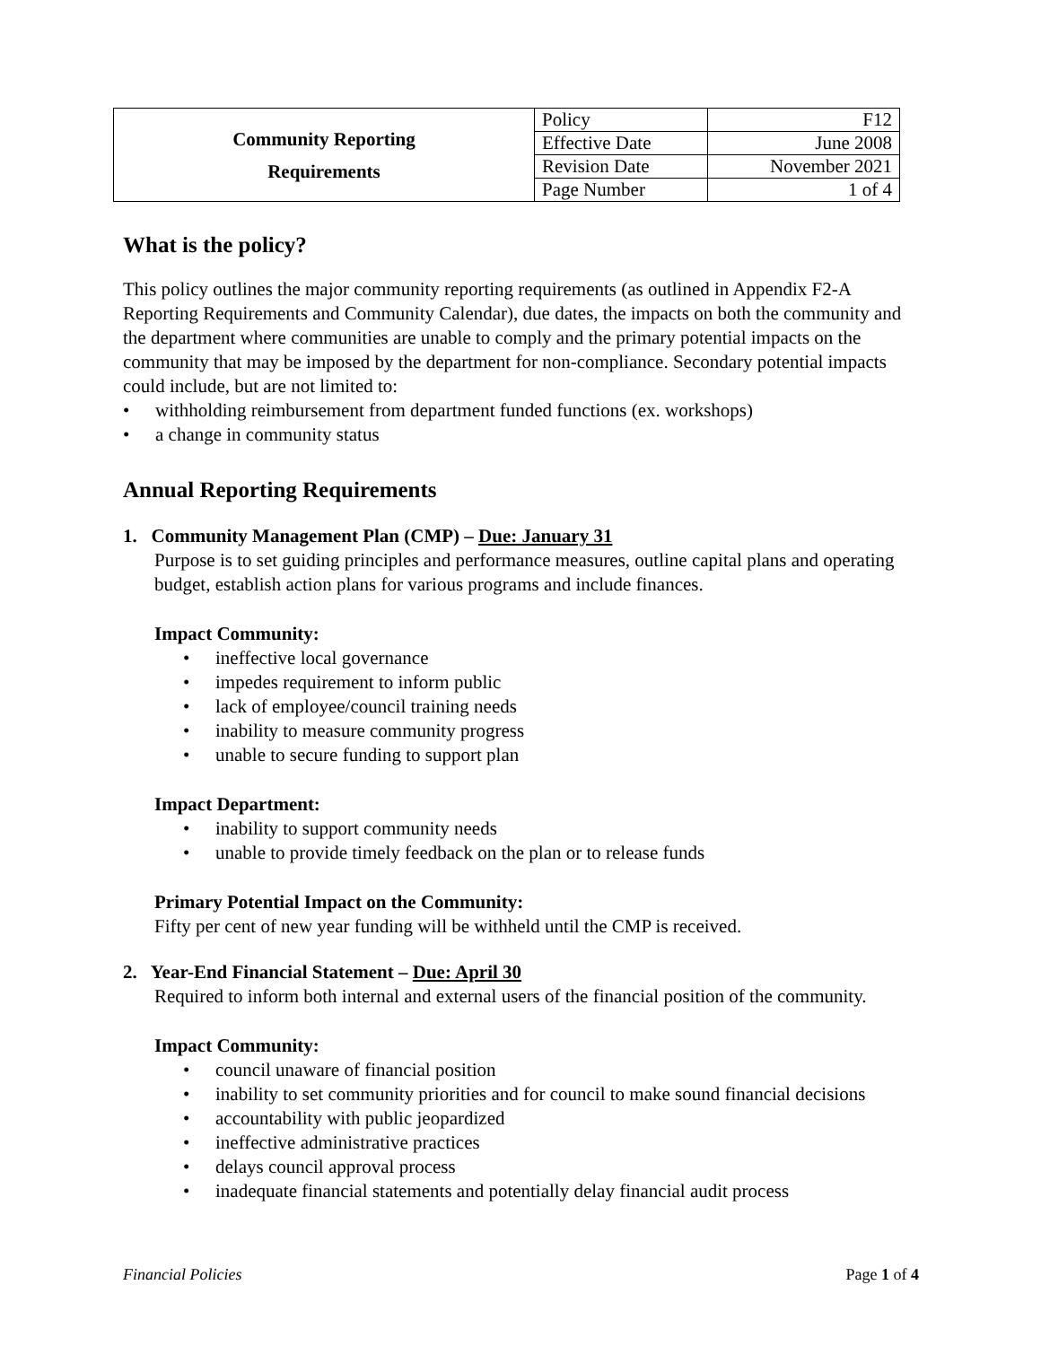| Community Reporting Requirements | Policy | F12 |
| | Effective Date | June 2008 |
| | Revision Date | November 2021 |
| | Page Number | 1 of 4 |
What is the policy?
This policy outlines the major community reporting requirements (as outlined in Appendix F2-A Reporting Requirements and Community Calendar), due dates, the impacts on both the community and the department where communities are unable to comply and the primary potential impacts on the community that may be imposed by the department for non-compliance. Secondary potential impacts could include, but are not limited to:
• withholding reimbursement from department funded functions (ex. workshops)
• a change in community status
Annual Reporting Requirements
1. Community Management Plan (CMP) – Due: January 31
Purpose is to set guiding principles and performance measures, outline capital plans and operating budget, establish action plans for various programs and include finances.
Impact Community:
• ineffective local governance
• impedes requirement to inform public
• lack of employee/council training needs
• inability to measure community progress
• unable to secure funding to support plan
Impact Department:
• inability to support community needs
• unable to provide timely feedback on the plan or to release funds
Primary Potential Impact on the Community:
Fifty per cent of new year funding will be withheld until the CMP is received.
2. Year-End Financial Statement – Due: April 30
Required to inform both internal and external users of the financial position of the community.
Impact Community:
• council unaware of financial position
• inability to set community priorities and for council to make sound financial decisions
• accountability with public jeopardized
• ineffective administrative practices
• delays council approval process
• inadequate financial statements and potentially delay financial audit process
Financial Policies Page 1 of 4